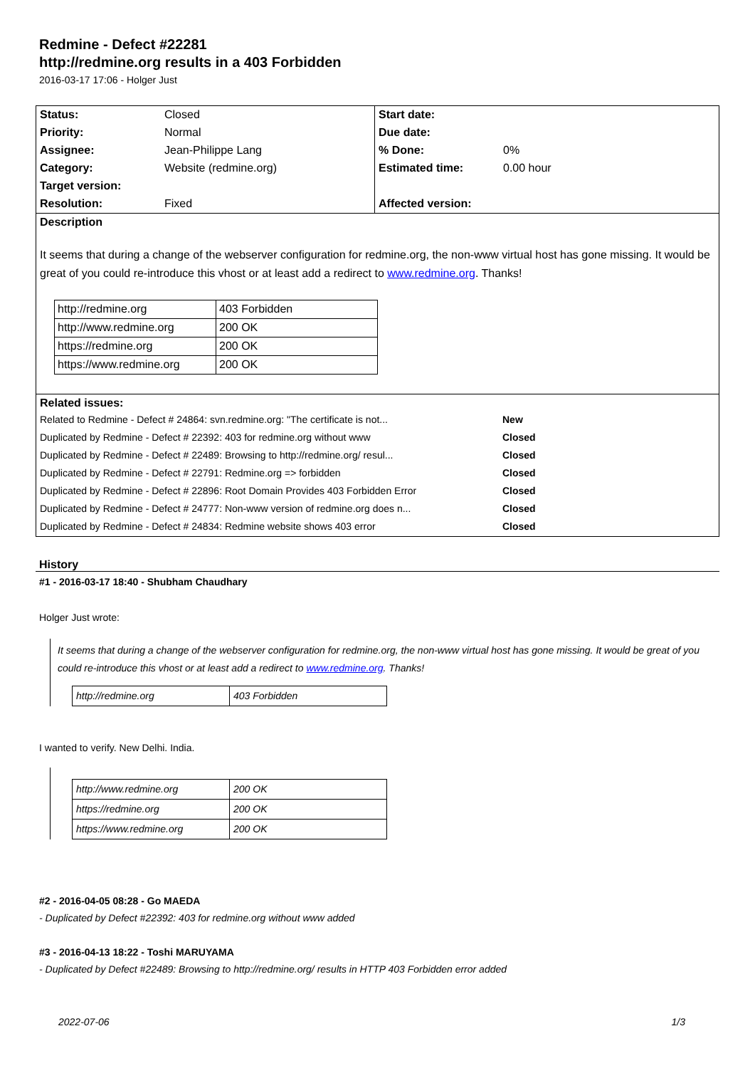Redmine - Defect #22281
http://redmine.org results in a 403 Forbidden
2016-03-17 17:06 - Holger Just
| Status: | Closed | Start date: | |
| Priority: | Normal | Due date: | |
| Assignee: | Jean-Philippe Lang | % Done: | 0% |
| Category: | Website (redmine.org) | Estimated time: | 0.00 hour |
| Target version: | | | |
| Resolution: | Fixed | Affected version: | |
| Description It seems that during a change of the webserver configuration for redmine.org, the non-www virtual host has gone missing. It would be great of you could re-introduce this vhost or at least add a redirect to www.redmine.org . Thanks! / http://redmine.org / 403 Forbidden / / http://www.redmine.org / 200 OK / / https://redmine.org / 200 OK / / https://www.redmine.org / 200 OK / | | | |
| Related issues: / Related to Redmine - Defect # 24864: svn.redmine.org: "The certificate is not... / New / / Duplicated by Redmine - Defect # 22392: 403 for redmine.org without www / Closed / / Duplicated by Redmine - Defect # 22489: Browsing to http://redmine.org/ resul... / Closed / / Duplicated by Redmine - Defect # 22791: Redmine.org => forbidden / Closed / / Duplicated by Redmine - Defect # 22896: Root Domain Provides 403 Forbidden Error / Closed / / Duplicated by Redmine - Defect # 24777: Non-www version of redmine.org does n... / Closed / / Duplicated by Redmine - Defect # 24834: Redmine website shows 403 error / Closed / | | | |
History
#1 - 2016-03-17 18:40 - Shubham Chaudhary
Holger Just wrote:
It seems that during a change of the webserver configuration for redmine.org, the non-www virtual host has gone missing. It would be great of you could re-introduce this vhost or at least add a redirect to www.redmine.org. Thanks!
| http://redmine.org | 403 Forbidden |
I wanted to verify. New Delhi. India.
| http://www.redmine.org | 200 OK |
| https://redmine.org | 200 OK |
| https://www.redmine.org | 200 OK |
#2 - 2016-04-05 08:28 - Go MAEDA
- Duplicated by Defect #22392: 403 for redmine.org without www added
#3 - 2016-04-13 18:22 - Toshi MARUYAMA
- Duplicated by Defect #22489: Browsing to http://redmine.org/ results in HTTP 403 Forbidden error added
2022-07-06 1/3